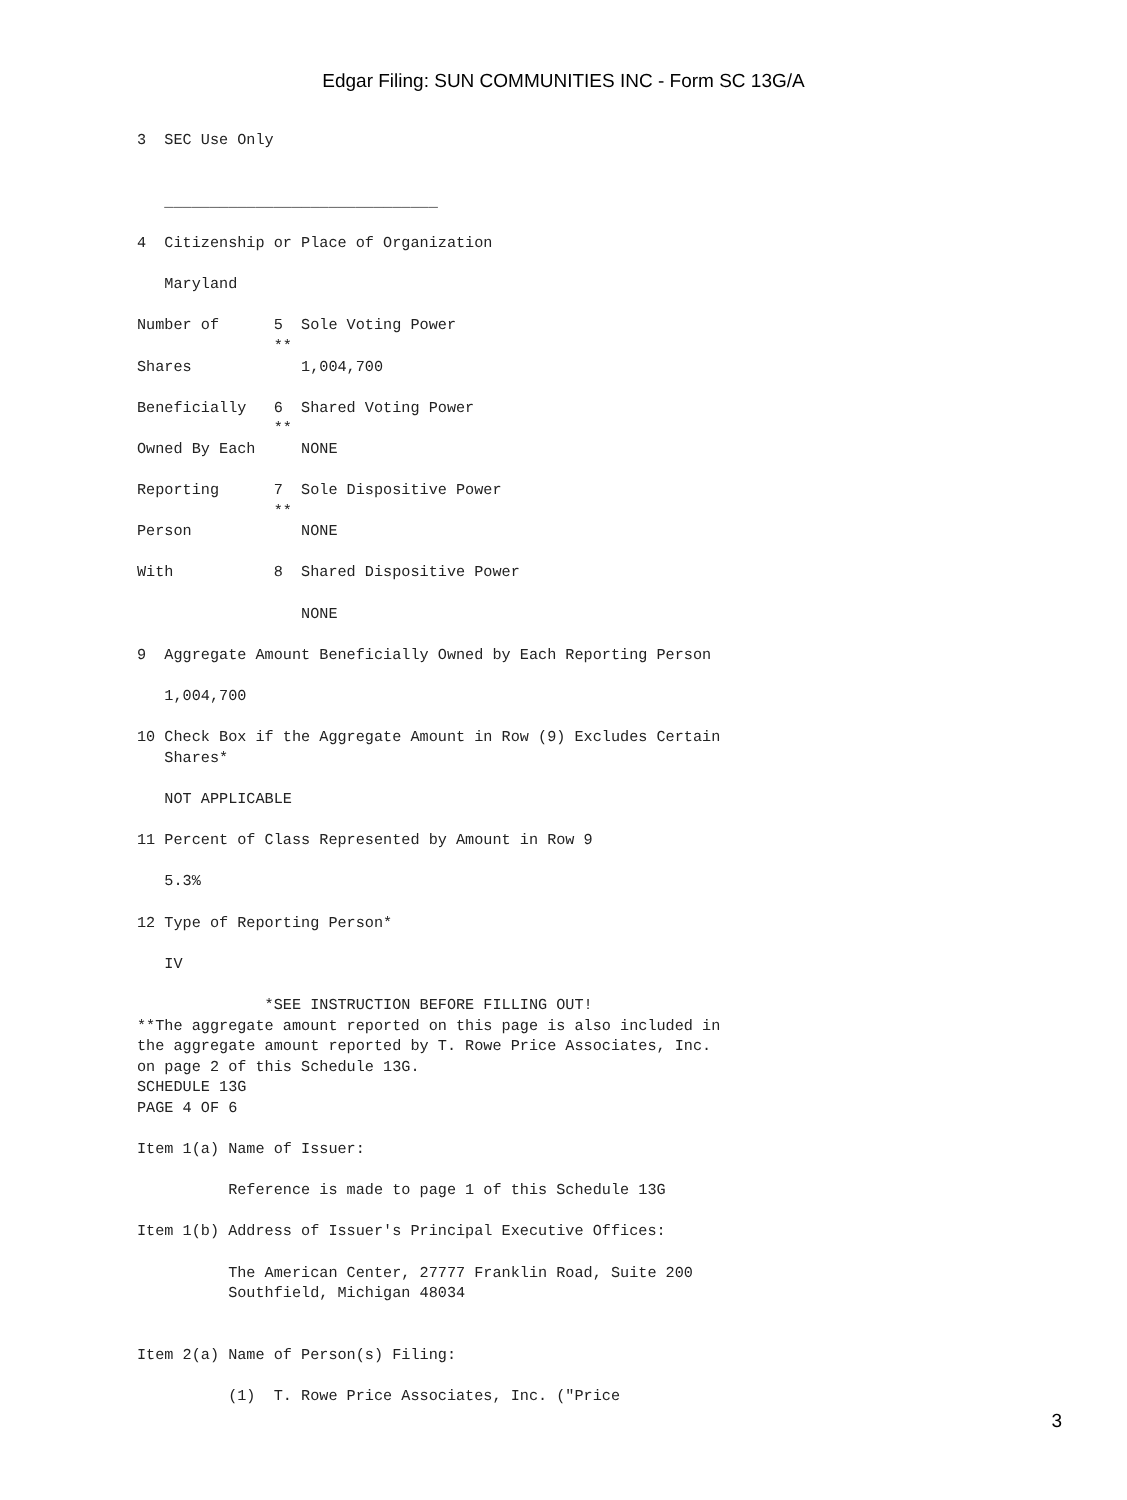Edgar Filing: SUN COMMUNITIES INC - Form SC 13G/A
3  SEC Use Only


   ______________________________

4  Citizenship or Place of Organization

   Maryland

Number of      5  Sole Voting Power
               **
Shares            1,004,700

Beneficially   6  Shared Voting Power
               **
Owned By Each     NONE

Reporting      7  Sole Dispositive Power
               **
Person            NONE

With           8  Shared Dispositive Power

                  NONE

9  Aggregate Amount Beneficially Owned by Each Reporting Person

   1,004,700

10 Check Box if the Aggregate Amount in Row (9) Excludes Certain
   Shares*

   NOT APPLICABLE

11 Percent of Class Represented by Amount in Row 9

   5.3%

12 Type of Reporting Person*

   IV

              *SEE INSTRUCTION BEFORE FILLING OUT!
**The aggregate amount reported on this page is also included in
the aggregate amount reported by T. Rowe Price Associates, Inc.
on page 2 of this Schedule 13G.
SCHEDULE 13G
PAGE 4 OF 6

Item 1(a) Name of Issuer:

          Reference is made to page 1 of this Schedule 13G

Item 1(b) Address of Issuer's Principal Executive Offices:

          The American Center, 27777 Franklin Road, Suite 200
          Southfield, Michigan 48034


Item 2(a) Name of Person(s) Filing:

          (1)  T. Rowe Price Associates, Inc. ("Price
3